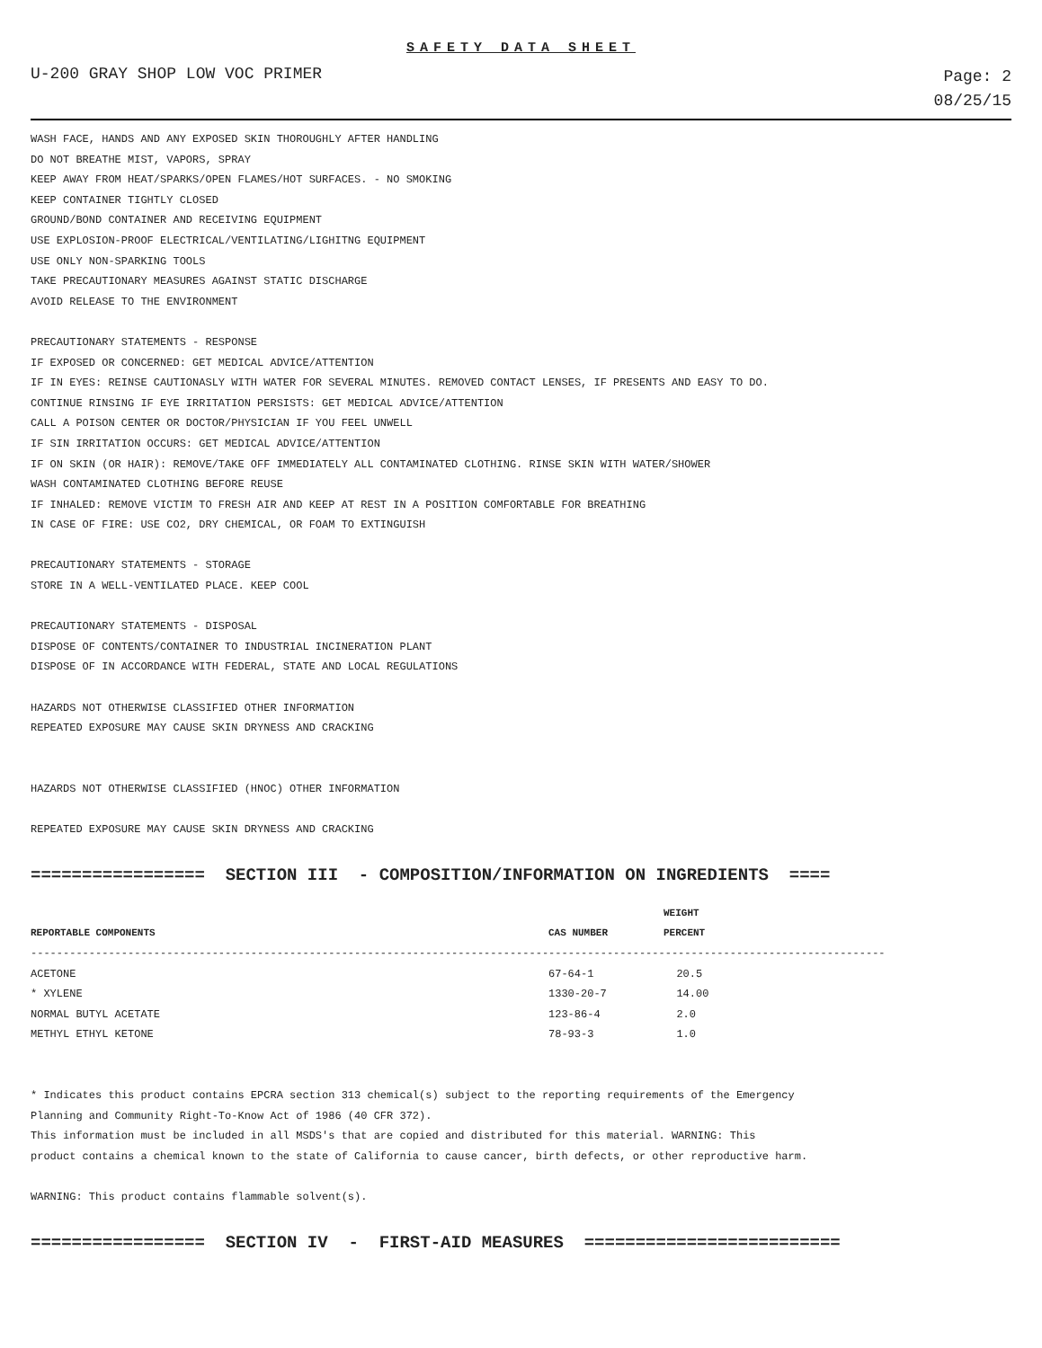SAFETY DATA SHEET
U-200 GRAY SHOP LOW VOC PRIMER
Page: 2
08/25/15
WASH FACE, HANDS AND ANY EXPOSED SKIN THOROUGHLY AFTER HANDLING
DO NOT BREATHE MIST, VAPORS, SPRAY
KEEP AWAY FROM HEAT/SPARKS/OPEN FLAMES/HOT SURFACES. - NO SMOKING
KEEP CONTAINER TIGHTLY CLOSED
GROUND/BOND CONTAINER AND RECEIVING EQUIPMENT
USE EXPLOSION-PROOF ELECTRICAL/VENTILATING/LIGHITNG EQUIPMENT
USE ONLY NON-SPARKING TOOLS
TAKE PRECAUTIONARY MEASURES AGAINST STATIC DISCHARGE
AVOID RELEASE TO THE ENVIRONMENT
PRECAUTIONARY STATEMENTS - RESPONSE
IF EXPOSED OR CONCERNED: GET MEDICAL ADVICE/ATTENTION
IF IN EYES: REINSE CAUTIONASLY WITH WATER FOR SEVERAL MINUTES. REMOVED CONTACT LENSES, IF PRESENTS AND EASY TO DO.
CONTINUE RINSING IF EYE IRRITATION PERSISTS: GET MEDICAL ADVICE/ATTENTION
CALL A POISON CENTER OR DOCTOR/PHYSICIAN IF YOU FEEL UNWELL
IF SIN IRRITATION OCCURS: GET MEDICAL ADVICE/ATTENTION
IF ON SKIN (OR HAIR): REMOVE/TAKE OFF IMMEDIATELY ALL CONTAMINATED CLOTHING. RINSE SKIN WITH WATER/SHOWER
WASH CONTAMINATED CLOTHING BEFORE REUSE
IF INHALED: REMOVE VICTIM TO FRESH AIR AND KEEP AT REST IN A POSITION COMFORTABLE FOR BREATHING
IN CASE OF FIRE: USE CO2, DRY CHEMICAL, OR FOAM TO EXTINGUISH
PRECAUTIONARY STATEMENTS - STORAGE
STORE IN A WELL-VENTILATED PLACE. KEEP COOL
PRECAUTIONARY STATEMENTS - DISPOSAL
DISPOSE OF CONTENTS/CONTAINER TO INDUSTRIAL INCINERATION PLANT
DISPOSE OF IN ACCORDANCE WITH FEDERAL, STATE AND LOCAL REGULATIONS
HAZARDS NOT OTHERWISE CLASSIFIED OTHER INFORMATION
REPEATED EXPOSURE MAY CAUSE SKIN DRYNESS AND CRACKING
HAZARDS NOT OTHERWISE CLASSIFIED (HNOC) OTHER INFORMATION
REPEATED EXPOSURE MAY CAUSE SKIN DRYNESS AND CRACKING
================= SECTION III - COMPOSITION/INFORMATION ON INGREDIENTS ====
| | | WEIGHT |
| --- | --- | --- |
| REPORTABLE COMPONENTS | CAS NUMBER | PERCENT |
| ------------------------------------------------------------------------------------------------------------------------------------ | | |
| ACETONE | 67-64-1 | 20.5 |
| * XYLENE | 1330-20-7 | 14.00 |
| NORMAL BUTYL ACETATE | 123-86-4 | 2.0 |
| METHYL ETHYL KETONE | 78-93-3 | 1.0 |
* Indicates this product contains EPCRA section 313 chemical(s) subject to the reporting requirements of the Emergency
Planning and Community Right-To-Know Act of 1986 (40 CFR 372).
This information must be included in all MSDS's that are copied and distributed for this material. WARNING: This
product contains a chemical known to the state of California to cause cancer, birth defects, or other reproductive harm.
WARNING: This product contains flammable solvent(s).
================= SECTION IV - FIRST-AID MEASURES =========================